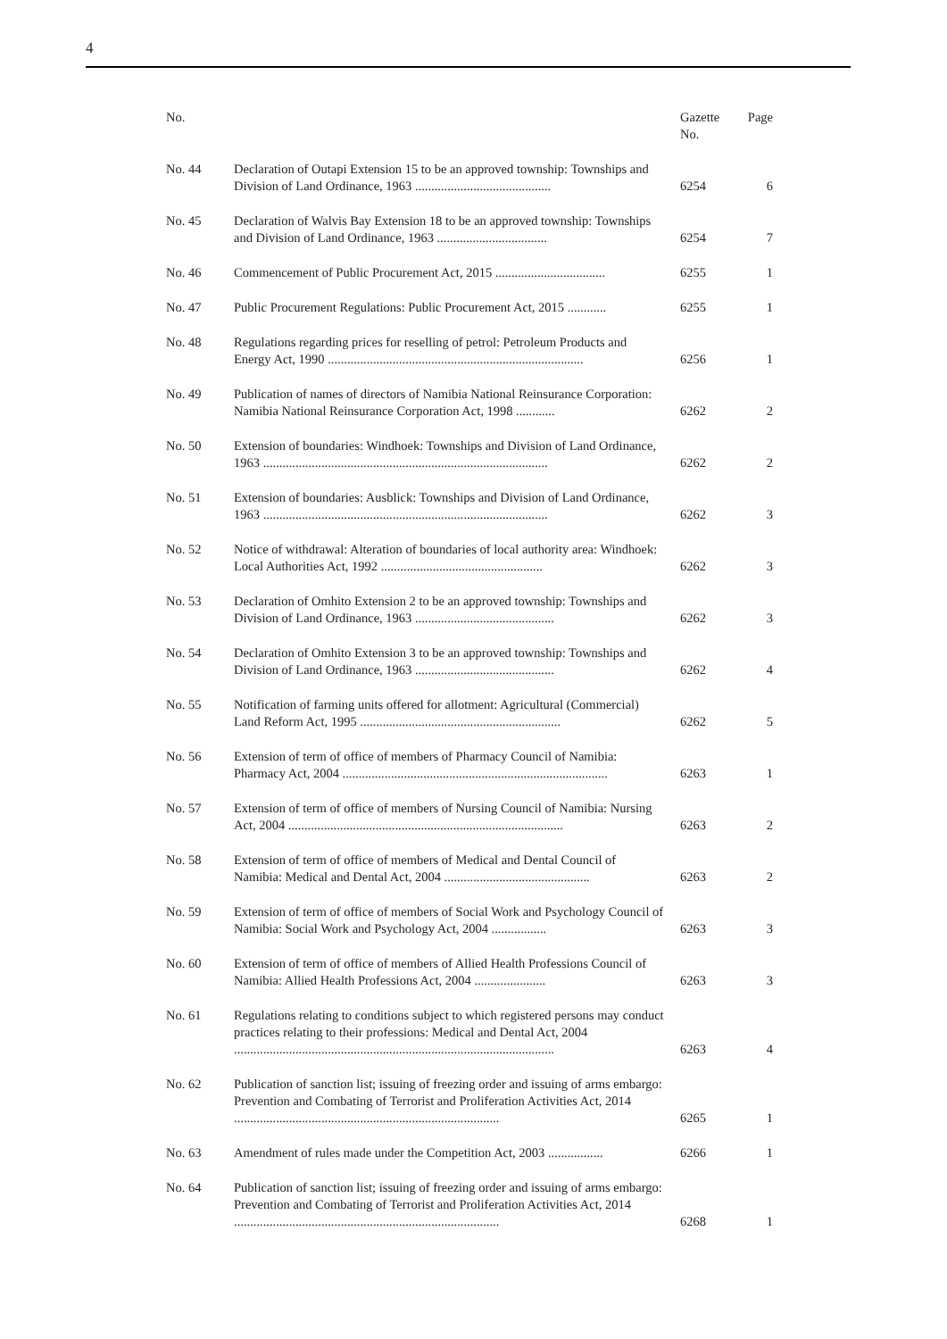4
| No. | | Gazette No. | Page |
| --- | --- | --- | --- |
| No. 44 | Declaration of Outapi Extension 15 to be an approved township: Town­ships and Division of Land Ordinance, 1963 .......................................... | 6254 | 6 |
| No. 45 | Declaration of Walvis Bay Extension 18 to be an approved township: Townships and Division of Land Ordinance, 1963 .................................. | 6254 | 7 |
| No. 46 | Commencement of Public Procurement Act, 2015 .................................. | 6255 | 1 |
| No. 47 | Public Procurement Regulations: Public Procurement Act, 2015 ............ | 6255 | 1 |
| No. 48 | Regulations regarding prices for reselling of petrol: Petroleum Products and Energy Act, 1990 ............................................................................... | 6256 | 1 |
| No. 49 | Publication of names of directors of Namibia National Reinsurance Cor­poration: Namibia National Reinsurance Corporation Act, 1998 ............ | 6262 | 2 |
| No. 50 | Extension of boundaries: Windhoek: Townships and Division of Land Ordinance, 1963 ........................................................................................ | 6262 | 2 |
| No. 51 | Extension of boundaries: Ausblick: Townships and Division of Land Ordinance, 1963 ........................................................................................ | 6262 | 3 |
| No. 52 | Notice of withdrawal: Alteration of boundaries of local authority area: Windhoek: Local Authorities Act, 1992 .................................................. | 6262 | 3 |
| No. 53 | Declaration of Omhito Extension 2 to be an approved township: Town­ships and Division of Land Ordinance, 1963 ........................................... | 6262 | 3 |
| No. 54 | Declaration of Omhito Extension 3 to be an approved township: Town­ships and Division of Land Ordinance, 1963 ........................................... | 6262 | 4 |
| No. 55 | Notification of farming units offered for allotment: Agricultural (Com­mercial) Land Reform Act, 1995 .............................................................. | 6262 | 5 |
| No. 56 | Extension of term of office of members of Pharmacy Council of Namibia: Pharmacy Act, 2004 .................................................................................. | 6263 | 1 |
| No. 57 | Extension of term of office of members of Nursing Council of Namibia: Nursing Act, 2004 ..................................................................................... | 6263 | 2 |
| No. 58 | Extension of term of office of members of Medical and Dental Council of Namibia: Medical and Dental Act, 2004 ............................................. | 6263 | 2 |
| No. 59 | Extension of term of office of members of Social Work and Psychology Council of Namibia: Social Work and Psychology Act, 2004 ................. | 6263 | 3 |
| No. 60 | Extension of term of office of members of Allied Health Professions Council of Namibia: Allied Health Professions Act, 2004 ...................... | 6263 | 3 |
| No. 61 | Regulations relating to conditions subject to which registered persons may conduct practices relating to their professions: Medical and Dental Act, 2004 ................................................................................................... | 6263 | 4 |
| No. 62 | Publication of sanction list; issuing of freezing order and issuing of arms embargo: Prevention and Combating of Terrorist and Proliferation Activities Act, 2014 .................................................................................. | 6265 | 1 |
| No. 63 | Amendment of rules made under the Competition Act, 2003 ................. | 6266 | 1 |
| No. 64 | Publication of sanction list; issuing of freezing order and issuing of arms embargo: Prevention and Combating of Terrorist and Proliferation Activities Act, 2014 .................................................................................. | 6268 | 1 |